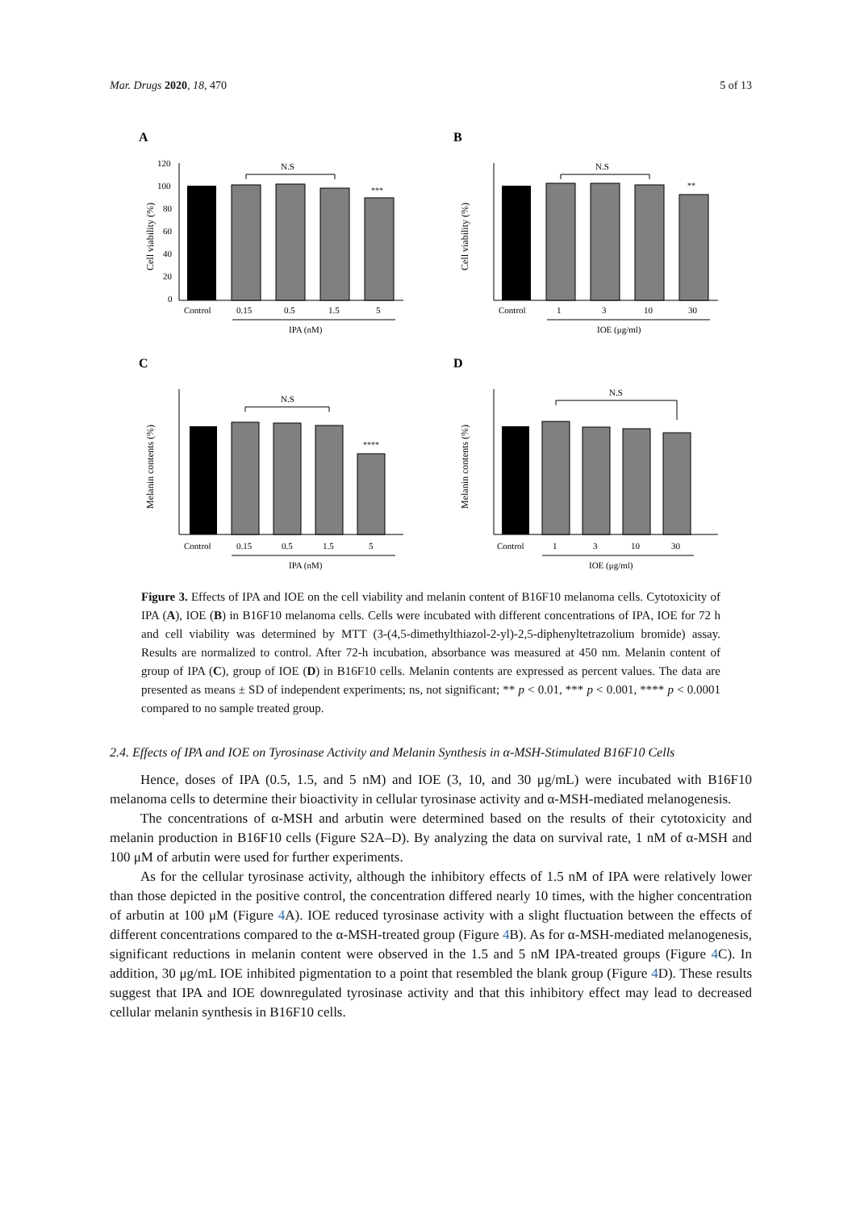Mar. Drugs 2020, 18, 470 5 of 13
A
Cell viability (%)
120
100
80
60
40
20
0
N.S
***
Control
0.15
0.5
1.5
5
IPA (nM)
B
Cell viability (%)
N.S
**
Control
1
3
10
30
IOE (μg/ml)
C
Melanin contents (%)
N.S
****
Control
0.15
0.5
1.5
5
IPA (nM)
D
Melanin contents (%)
N.S
Control
1
3
10
30
IOE (μg/ml)
Figure 3. Effects of IPA and IOE on the cell viability and melanin content of B16F10 melanoma cells. Cytotoxicity of IPA (A), IOE (B) in B16F10 melanoma cells. Cells were incubated with different concentrations of IPA, IOE for 72 h and cell viability was determined by MTT (3-(4,5-dimethylthiazol-2-yl)-2,5-diphenyltetrazolium bromide) assay. Results are normalized to control. After 72-h incubation, absorbance was measured at 450 nm. Melanin content of group of IPA (C), group of IOE (D) in B16F10 cells. Melanin contents are expressed as percent values. The data are presented as means ± SD of independent experiments; ns, not significant; ** p < 0.01, *** p < 0.001, **** p < 0.0001 compared to no sample treated group.
2.4. Effects of IPA and IOE on Tyrosinase Activity and Melanin Synthesis in α-MSH-Stimulated B16F10 Cells
Hence, doses of IPA (0.5, 1.5, and 5 nM) and IOE (3, 10, and 30 μg/mL) were incubated with B16F10 melanoma cells to determine their bioactivity in cellular tyrosinase activity and α-MSH-mediated melanogenesis.
The concentrations of α-MSH and arbutin were determined based on the results of their cytotoxicity and melanin production in B16F10 cells (Figure S2A–D). By analyzing the data on survival rate, 1 nM of α-MSH and 100 μM of arbutin were used for further experiments.
As for the cellular tyrosinase activity, although the inhibitory effects of 1.5 nM of IPA were relatively lower than those depicted in the positive control, the concentration differed nearly 10 times, with the higher concentration of arbutin at 100 μM (Figure 4 A). IOE reduced tyrosinase activity with a slight fluctuation between the effects of different concentrations compared to the α-MSH-treated group (Figure 4 B). As for α-MSH-mediated melanogenesis, significant reductions in melanin content were observed in the 1.5 and 5 nM IPA-treated groups (Figure 4 C). In addition, 30 μg/mL IOE inhibited pigmentation to a point that resembled the blank group (Figure 4 D). These results suggest that IPA and IOE downregulated tyrosinase activity and that this inhibitory effect may lead to decreased cellular melanin synthesis in B16F10 cells.